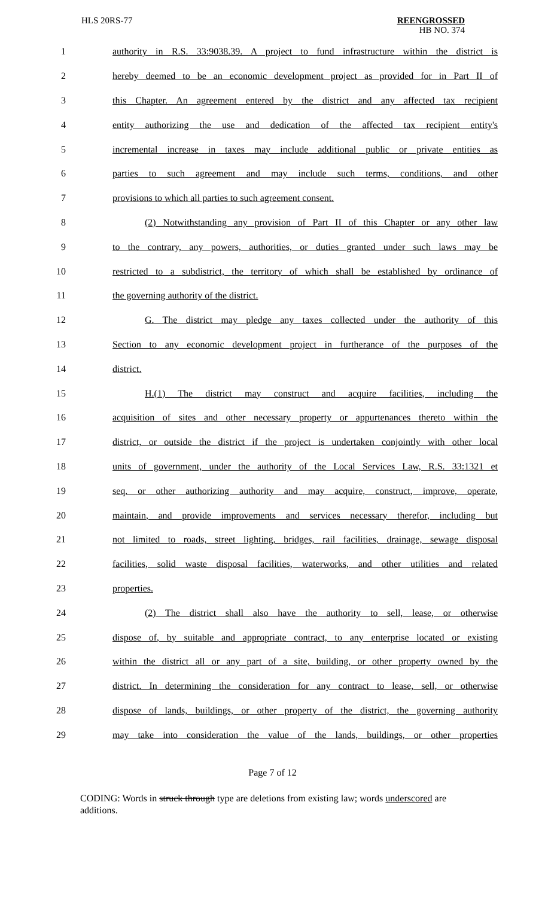HLS 20RS-77
REENGROSSED
HB NO. 374
| 1 | authority in R.S. 33:9038.39. A project to fund infrastructure within the district is |
| 2 | hereby deemed to be an economic development project as provided for in Part II of |
| 3 | this Chapter. An agreement entered by the district and any affected tax recipient |
| 4 | entity authorizing the use and dedication of the affected tax recipient entity's |
| 5 | incremental increase in taxes may include additional public or private entities as |
| 6 | parties to such agreement and may include such terms, conditions, and other |
| 7 | provisions to which all parties to such agreement consent. |
| 8 | (2) Notwithstanding any provision of Part II of this Chapter or any other law |
| 9 | to the contrary, any powers, authorities, or duties granted under such laws may be |
| 10 | restricted to a subdistrict, the territory of which shall be established by ordinance of |
| 11 | the governing authority of the district. |
| 12 | G. The district may pledge any taxes collected under the authority of this |
| 13 | Section to any economic development project in furtherance of the purposes of the |
| 14 | district. |
| 15 | H.(1) The district may construct and acquire facilities, including the |
| 16 | acquisition of sites and other necessary property or appurtenances thereto within the |
| 17 | district, or outside the district if the project is undertaken conjointly with other local |
| 18 | units of government, under the authority of the Local Services Law, R.S. 33:1321 et |
| 19 | seq. or other authorizing authority and may acquire, construct, improve, operate, |
| 20 | maintain, and provide improvements and services necessary therefor, including but |
| 21 | not limited to roads, street lighting, bridges, rail facilities, drainage, sewage disposal |
| 22 | facilities, solid waste disposal facilities, waterworks, and other utilities and related |
| 23 | properties. |
| 24 | (2) The district shall also have the authority to sell, lease, or otherwise |
| 25 | dispose of, by suitable and appropriate contract, to any enterprise located or existing |
| 26 | within the district all or any part of a site, building, or other property owned by the |
| 27 | district. In determining the consideration for any contract to lease, sell, or otherwise |
| 28 | dispose of lands, buildings, or other property of the district, the governing authority |
| 29 | may take into consideration the value of the lands, buildings, or other properties |
Page 7 of 12
CODING: Words in struck through type are deletions from existing law; words underscored are additions.